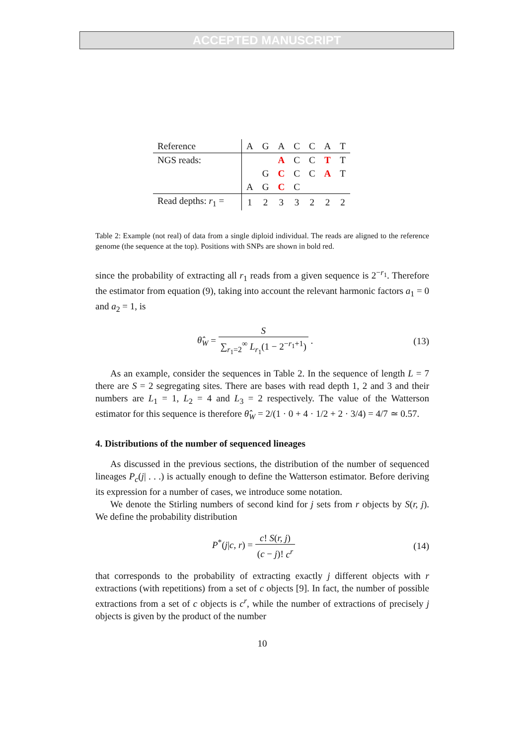ACCEPTED MANUSCRIPT
| Reference | A | G | A | C | C | A | T |
| NGS reads: | | | A | C | C | T | T |
| | | G | C | C | C | A | T |
| | A | G | C | C | | | |
| Read depths: r<sub>1</sub> = | 1 | 2 | 3 | 3 | 2 | 2 | 2 |
Table 2: Example (not real) of data from a single diploid individual. The reads are aligned to the reference genome (the sequence at the top). Positions with SNPs are shown in bold red.
since the probability of extracting all r<sub>1</sub> reads from a given sequence is 2<sup>−r<sub>1</sub></sup>. Therefore the estimator from equation (9), taking into account the relevant harmonic factors a<sub>1</sub> = 0 and a<sub>2</sub> = 1, is
θ̂<sub>W</sub> = S ∑<sub>r<sub>1</sub>=2</sub><sup>∞</sup> L<sub>r<sub>1</sub></sub>(1 − 2<sup>−r<sub>1</sub>+1</sup>) . (13)
As an example, consider the sequences in Table 2. In the sequence of length L = 7 there are S = 2 segregating sites. There are bases with read depth 1, 2 and 3 and their numbers are L<sub>1</sub> = 1, L<sub>2</sub> = 4 and L<sub>3</sub> = 2 respectively. The value of the Watterson estimator for this sequence is therefore θ̂<sub>W</sub> = 2/(1 · 0 + 4 · 1/2 + 2 · 3/4) = 4/7 ≃ 0.57.
4. Distributions of the number of sequenced lineages
As discussed in the previous sections, the distribution of the number of sequenced lineages P<sub>c</sub>(j| . . .) is actually enough to define the Watterson estimator. Before deriving its expression for a number of cases, we introduce some notation.
We denote the Stirling numbers of second kind for j sets from r objects by S(r, j). We define the probability distribution
P<sup>*</sup>(j|c, r) = c! S(r, j) (c − j)! c<sup>r</sup> (14)
that corresponds to the probability of extracting exactly j different objects with r extractions (with repetitions) from a set of c objects [9]. In fact, the number of possible extractions from a set of c objects is c<sup>r</sup>, while the number of extractions of precisely j objects is given by the product of the number
10